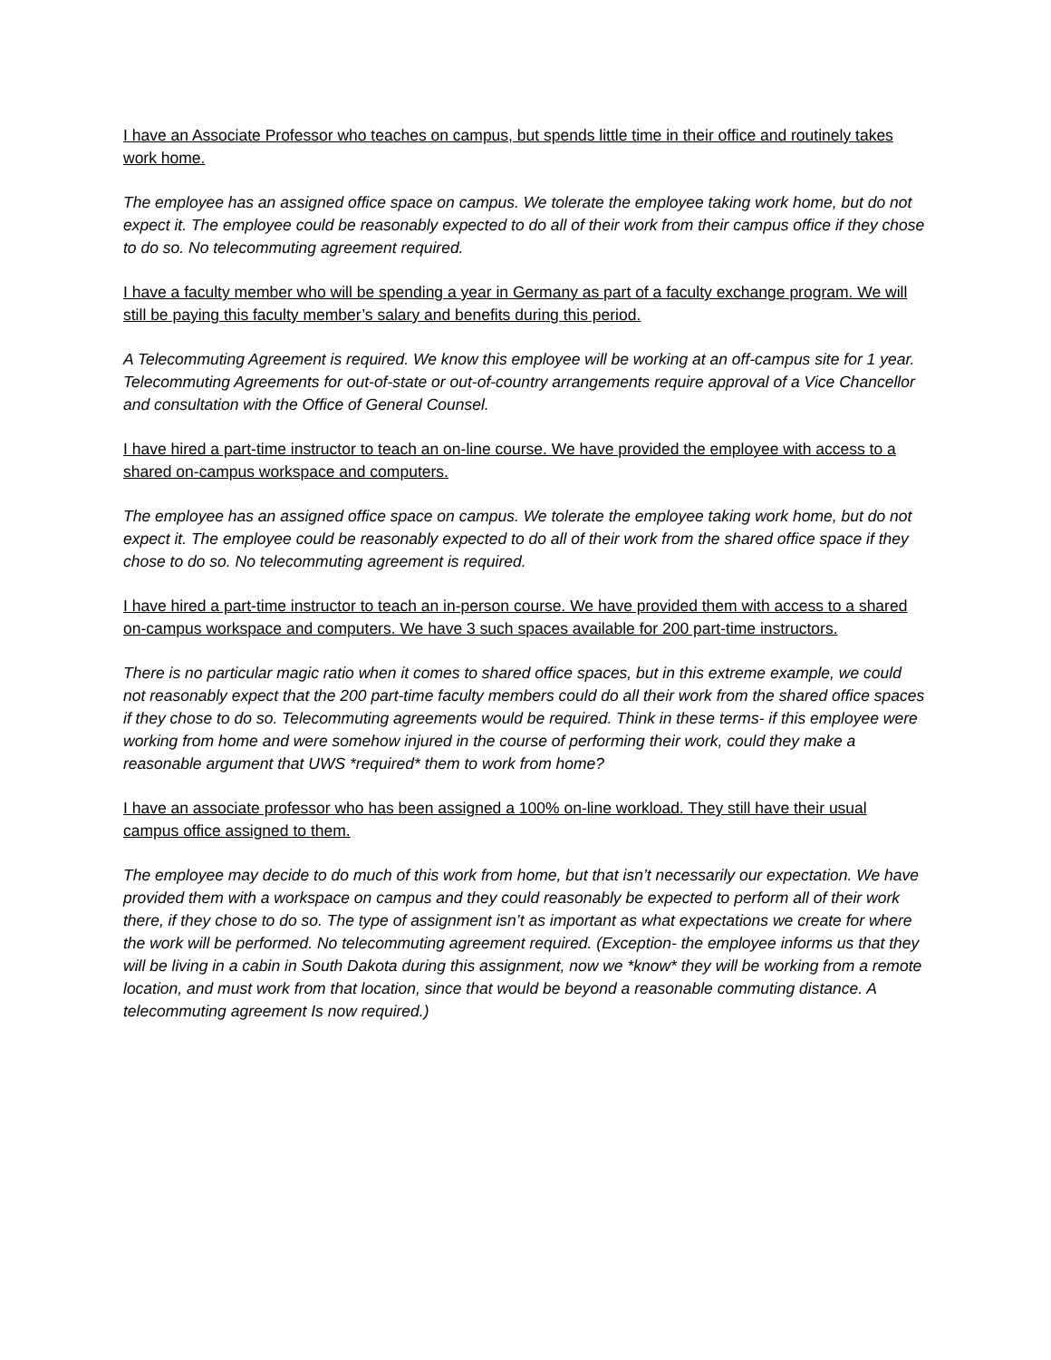I have an Associate Professor who teaches on campus, but spends little time in their office and routinely takes work home.
The employee has an assigned office space on campus. We tolerate the employee taking work home, but do not expect it. The employee could be reasonably expected to do all of their work from their campus office if they chose to do so. No telecommuting agreement required.
I have a faculty member who will be spending a year in Germany as part of a faculty exchange program. We will still be paying this faculty member’s salary and benefits during this period.
A Telecommuting Agreement is required. We know this employee will be working at an off-campus site for 1 year. Telecommuting Agreements for out-of-state or out-of-country arrangements require approval of a Vice Chancellor and consultation with the Office of General Counsel.
I have hired a part-time instructor to teach an on-line course. We have provided the employee with access to a shared on-campus workspace and computers.
The employee has an assigned office space on campus. We tolerate the employee taking work home, but do not expect it. The employee could be reasonably expected to do all of their work from the shared office space if they chose to do so. No telecommuting agreement is required.
I have hired a part-time instructor to teach an in-person course. We have provided them with access to a shared on-campus workspace and computers. We have 3 such spaces available for 200 part-time instructors.
There is no particular magic ratio when it comes to shared office spaces, but in this extreme example, we could not reasonably expect that the 200 part-time faculty members could do all their work from the shared office spaces if they chose to do so. Telecommuting agreements would be required. Think in these terms- if this employee were working from home and were somehow injured in the course of performing their work, could they make a reasonable argument that UWS *required* them to work from home?
I have an associate professor who has been assigned a 100% on-line workload. They still have their usual campus office assigned to them.
The employee may decide to do much of this work from home, but that isn’t necessarily our expectation. We have provided them with a workspace on campus and they could reasonably be expected to perform all of their work there, if they chose to do so. The type of assignment isn’t as important as what expectations we create for where the work will be performed. No telecommuting agreement required. (Exception- the employee informs us that they will be living in a cabin in South Dakota during this assignment, now we *know* they will be working from a remote location, and must work from that location, since that would be beyond a reasonable commuting distance. A telecommuting agreement Is now required.)